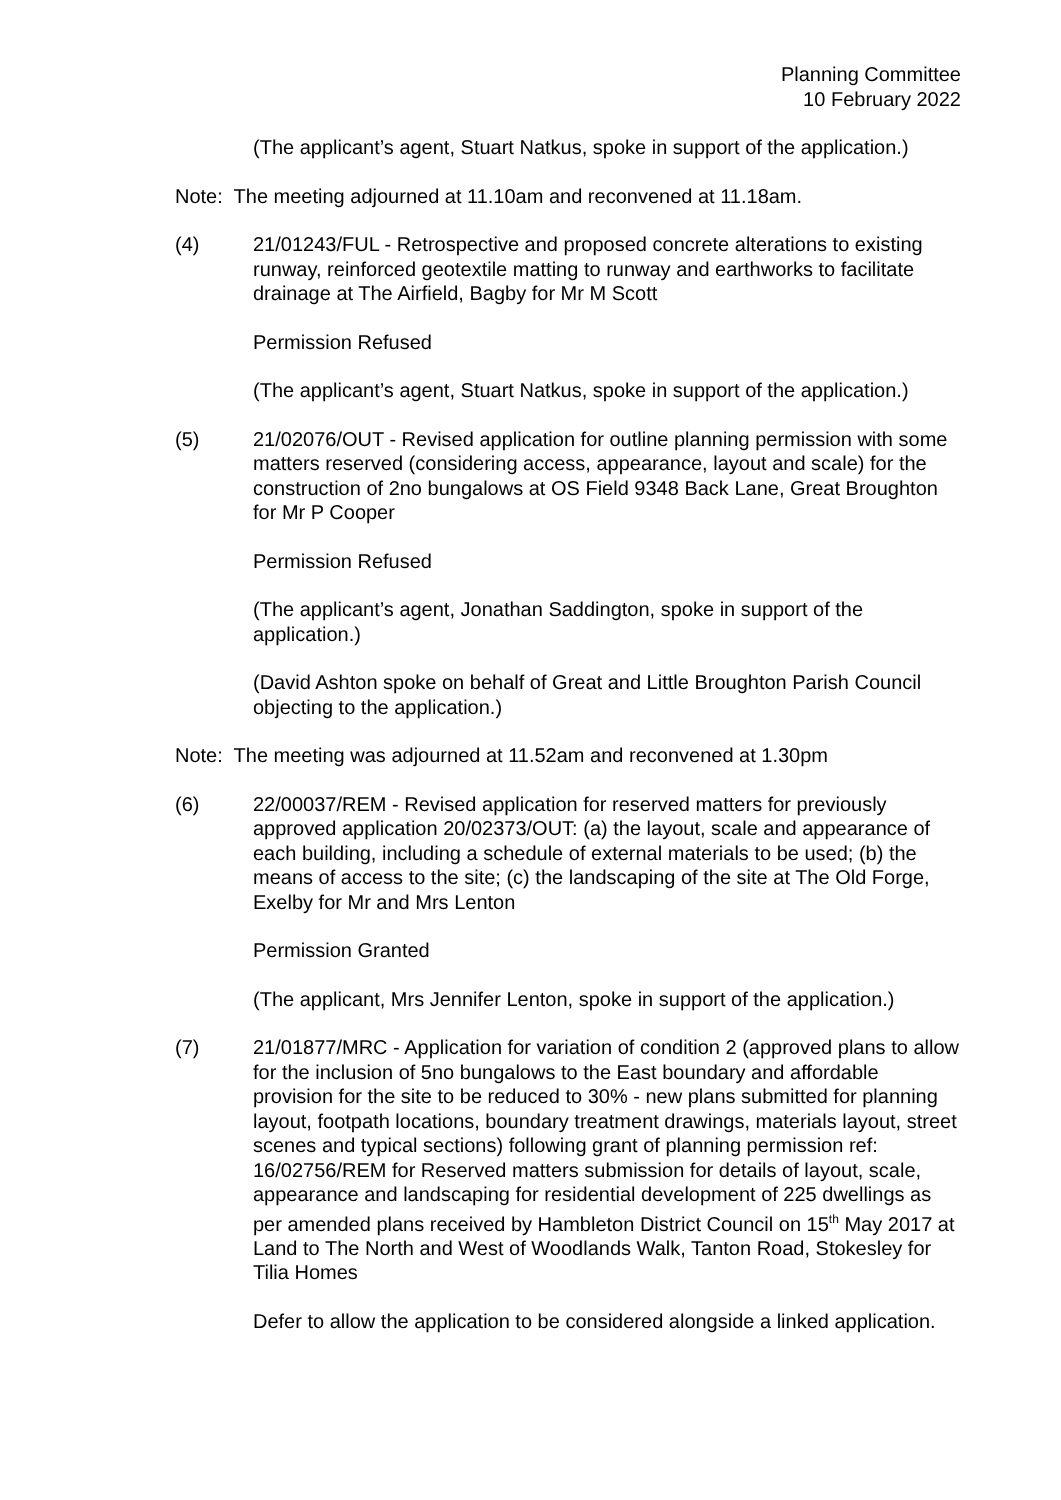Planning Committee
10 February 2022
(The applicant’s agent, Stuart Natkus, spoke in support of the application.)
Note: The meeting adjourned at 11.10am and reconvened at 11.18am.
(4) 21/01243/FUL - Retrospective and proposed concrete alterations to existing runway, reinforced geotextile matting to runway and earthworks to facilitate drainage at The Airfield, Bagby for Mr M Scott
Permission Refused
(The applicant’s agent, Stuart Natkus, spoke in support of the application.)
(5) 21/02076/OUT - Revised application for outline planning permission with some matters reserved (considering access, appearance, layout and scale) for the construction of 2no bungalows at OS Field 9348 Back Lane, Great Broughton for Mr P Cooper
Permission Refused
(The applicant’s agent, Jonathan Saddington, spoke in support of the application.)
(David Ashton spoke on behalf of Great and Little Broughton Parish Council objecting to the application.)
Note: The meeting was adjourned at 11.52am and reconvened at 1.30pm
(6) 22/00037/REM - Revised application for reserved matters for previously approved application 20/02373/OUT: (a) the layout, scale and appearance of each building, including a schedule of external materials to be used; (b) the means of access to the site; (c) the landscaping of the site at The Old Forge, Exelby for Mr and Mrs Lenton
Permission Granted
(The applicant, Mrs Jennifer Lenton, spoke in support of the application.)
(7) 21/01877/MRC - Application for variation of condition 2 (approved plans to allow for the inclusion of 5no bungalows to the East boundary and affordable provision for the site to be reduced to 30% - new plans submitted for planning layout, footpath locations, boundary treatment drawings, materials layout, street scenes and typical sections) following grant of planning permission ref: 16/02756/REM for Reserved matters submission for details of layout, scale, appearance and landscaping for residential development of 225 dwellings as per amended plans received by Hambleton District Council on 15<sup>th</sup> May 2017 at Land to The North and West of Woodlands Walk, Tanton Road, Stokesley for Tilia Homes
Defer to allow the application to be considered alongside a linked application.